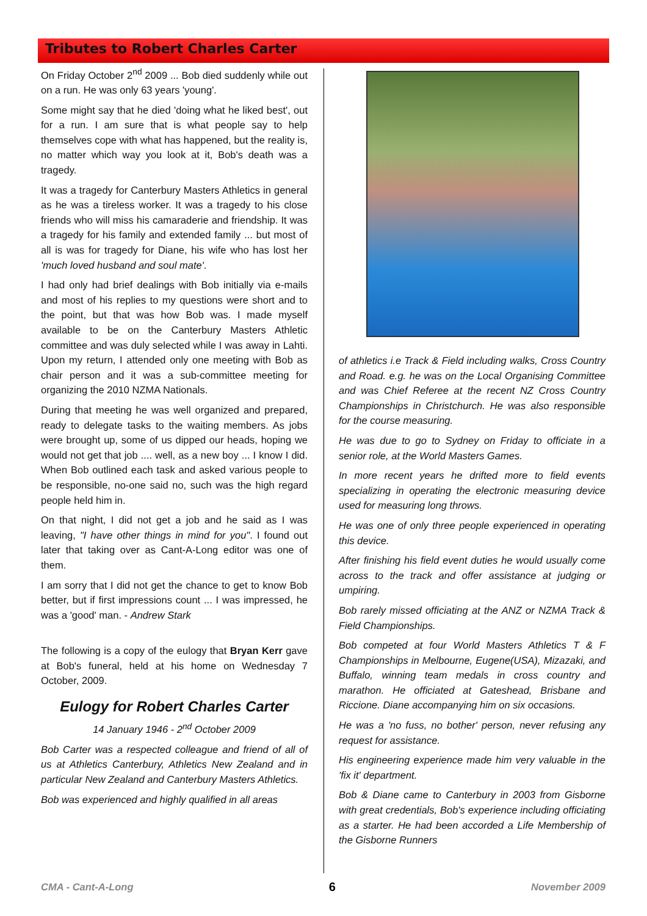Tributes to Robert Charles Carter
On Friday October 2<sup>nd</sup> 2009 ... Bob died suddenly while out on a run. He was only 63 years 'young'.
Some might say that he died 'doing what he liked best', out for a run. I am sure that is what people say to help themselves cope with what has happened, but the reality is, no matter which way you look at it, Bob's death was a tragedy.
It was a tragedy for Canterbury Masters Athletics in general as he was a tireless worker. It was a tragedy to his close friends who will miss his camaraderie and friendship. It was a tragedy for his family and extended family ... but most of all is was for tragedy for Diane, his wife who has lost her 'much loved husband and soul mate'.
I had only had brief dealings with Bob initially via e-mails and most of his replies to my questions were short and to the point, but that was how Bob was. I made myself available to be on the Canterbury Masters Athletic committee and was duly selected while I was away in Lahti. Upon my return, I attended only one meeting with Bob as chair person and it was a sub-committee meeting for organizing the 2010 NZMA Nationals.
During that meeting he was well organized and prepared, ready to delegate tasks to the waiting members. As jobs were brought up, some of us dipped our heads, hoping we would not get that job .... well, as a new boy ... I know I did. When Bob outlined each task and asked various people to be responsible, no-one said no, such was the high regard people held him in.
On that night, I did not get a job and he said as I was leaving, "I have other things in mind for you". I found out later that taking over as Cant-A-Long editor was one of them.
I am sorry that I did not get the chance to get to know Bob better, but if first impressions count ... I was impressed, he was a 'good' man. - Andrew Stark
The following is a copy of the eulogy that Bryan Kerr gave at Bob's funeral, held at his home on Wednesday 7 October, 2009.
Eulogy for Robert Charles Carter
14 January 1946 - 2<sup>nd</sup> October 2009
Bob Carter was a respected colleague and friend of all of us at Athletics Canterbury, Athletics New Zealand and in particular New Zealand and Canterbury Masters Athletics.
Bob was experienced and highly qualified in all areas
of athletics i.e Track & Field including walks, Cross Country and Road. e.g. he was on the Local Organising Committee and was Chief Referee at the recent NZ Cross Country Championships in Christchurch. He was also responsible for the course measuring.
He was due to go to Sydney on Friday to officiate in a senior role, at the World Masters Games.
In more recent years he drifted more to field events specializing in operating the electronic measuring device used for measuring long throws.
He was one of only three people experienced in operating this device.
After finishing his field event duties he would usually come across to the track and offer assistance at judging or umpiring.
Bob rarely missed officiating at the ANZ or NZMA Track & Field Championships.
Bob competed at four World Masters Athletics T & F Championships in Melbourne, Eugene(USA), Mizazaki, and Buffalo, winning team medals in cross country and marathon. He officiated at Gateshead, Brisbane and Riccione. Diane accompanying him on six occasions.
He was a 'no fuss, no bother' person, never refusing any request for assistance.
His engineering experience made him very valuable in the 'fix it' department.
Bob & Diane came to Canterbury in 2003 from Gisborne with great credentials, Bob's experience including officiating as a starter. He had been accorded a Life Membership of the Gisborne Runners
CMA - Cant-A-Long 6 November 2009